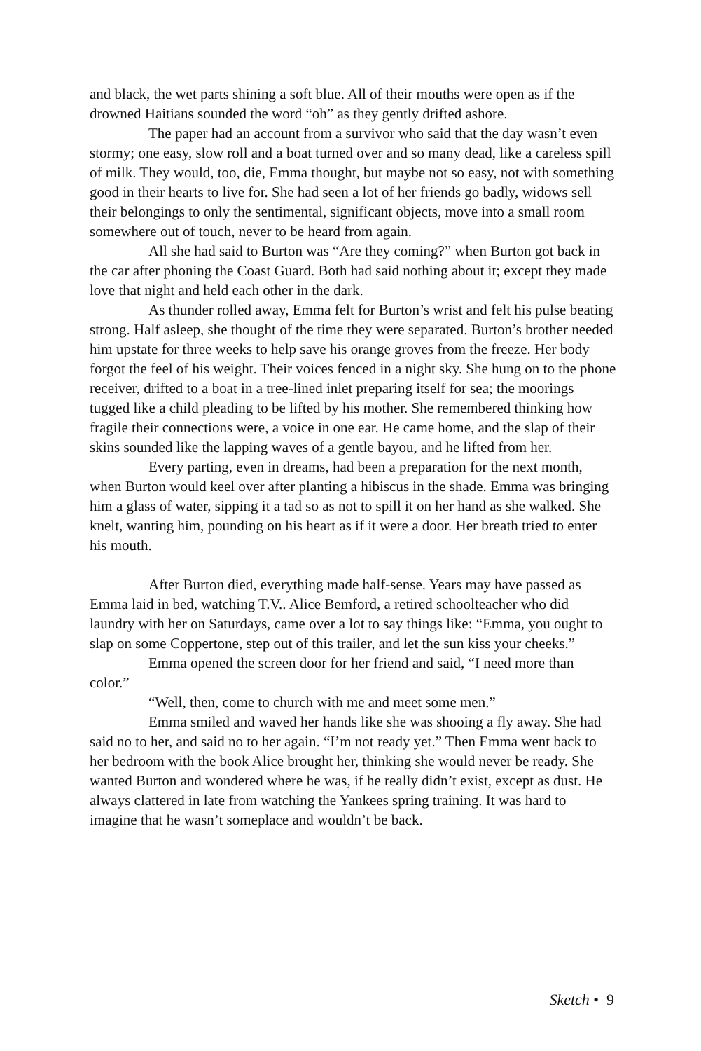and black, the wet parts shining a soft blue. All of their mouths were open as if the drowned Haitians sounded the word “oh” as they gently drifted ashore.
The paper had an account from a survivor who said that the day wasn’t even stormy; one easy, slow roll and a boat turned over and so many dead, like a careless spill of milk. They would, too, die, Emma thought, but maybe not so easy, not with something good in their hearts to live for. She had seen a lot of her friends go badly, widows sell their belongings to only the sentimental, significant objects, move into a small room somewhere out of touch, never to be heard from again.
All she had said to Burton was “Are they coming?” when Burton got back in the car after phoning the Coast Guard. Both had said nothing about it; except they made love that night and held each other in the dark.
As thunder rolled away, Emma felt for Burton’s wrist and felt his pulse beating strong. Half asleep, she thought of the time they were separated. Burton’s brother needed him upstate for three weeks to help save his orange groves from the freeze. Her body forgot the feel of his weight. Their voices fenced in a night sky. She hung on to the phone receiver, drifted to a boat in a tree-lined inlet preparing itself for sea; the moorings tugged like a child pleading to be lifted by his mother. She remembered thinking how fragile their connections were, a voice in one ear. He came home, and the slap of their skins sounded like the lapping waves of a gentle bayou, and he lifted from her.
Every parting, even in dreams, had been a preparation for the next month, when Burton would keel over after planting a hibiscus in the shade. Emma was bringing him a glass of water, sipping it a tad so as not to spill it on her hand as she walked. She knelt, wanting him, pounding on his heart as if it were a door. Her breath tried to enter his mouth.
After Burton died, everything made half-sense. Years may have passed as Emma laid in bed, watching T.V.. Alice Bemford, a retired schoolteacher who did laundry with her on Saturdays, came over a lot to say things like: “Emma, you ought to slap on some Coppertone, step out of this trailer, and let the sun kiss your cheeks.”
Emma opened the screen door for her friend and said, “I need more than color.”
“Well, then, come to church with me and meet some men.”
Emma smiled and waved her hands like she was shooing a fly away. She had said no to her, and said no to her again. “I’m not ready yet.” Then Emma went back to her bedroom with the book Alice brought her, thinking she would never be ready. She wanted Burton and wondered where he was, if he really didn’t exist, except as dust. He always clattered in late from watching the Yankees spring training. It was hard to imagine that he wasn’t someplace and wouldn’t be back.
Sketch • 9